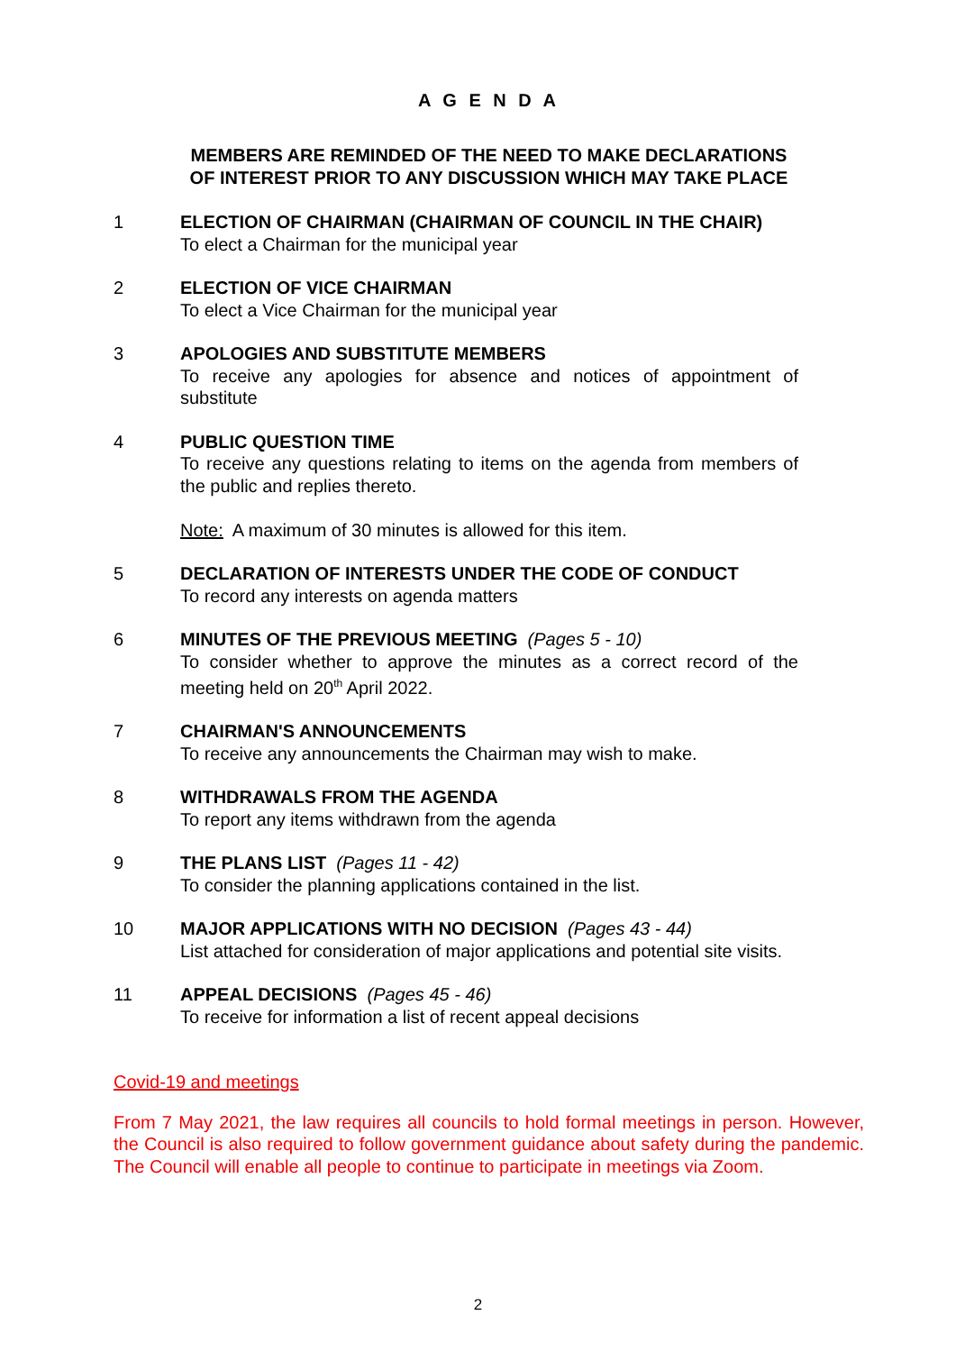A G E N D A
MEMBERS ARE REMINDED OF THE NEED TO MAKE DECLARATIONS
OF INTEREST PRIOR TO ANY DISCUSSION WHICH MAY TAKE PLACE
1 ELECTION OF CHAIRMAN (CHAIRMAN OF COUNCIL IN THE CHAIR)
To elect a Chairman for the municipal year
2 ELECTION OF VICE CHAIRMAN
To elect a Vice Chairman for the municipal year
3 APOLOGIES AND SUBSTITUTE MEMBERS
To receive any apologies for absence and notices of appointment of substitute
4 PUBLIC QUESTION TIME
To receive any questions relating to items on the agenda from members of the public and replies thereto.
Note: A maximum of 30 minutes is allowed for this item.
5 DECLARATION OF INTERESTS UNDER THE CODE OF CONDUCT
To record any interests on agenda matters
6 MINUTES OF THE PREVIOUS MEETING (Pages 5 - 10)
To consider whether to approve the minutes as a correct record of the meeting held on 20<sup>th</sup> April 2022.
7 CHAIRMAN'S ANNOUNCEMENTS
To receive any announcements the Chairman may wish to make.
8 WITHDRAWALS FROM THE AGENDA
To report any items withdrawn from the agenda
9 THE PLANS LIST (Pages 11 - 42)
To consider the planning applications contained in the list.
10 MAJOR APPLICATIONS WITH NO DECISION (Pages 43 - 44)
List attached for consideration of major applications and potential site visits.
11 APPEAL DECISIONS (Pages 45 - 46)
To receive for information a list of recent appeal decisions
Covid-19 and meetings
From 7 May 2021, the law requires all councils to hold formal meetings in person. However, the Council is also required to follow government guidance about safety during the pandemic. The Council will enable all people to continue to participate in meetings via Zoom.
2